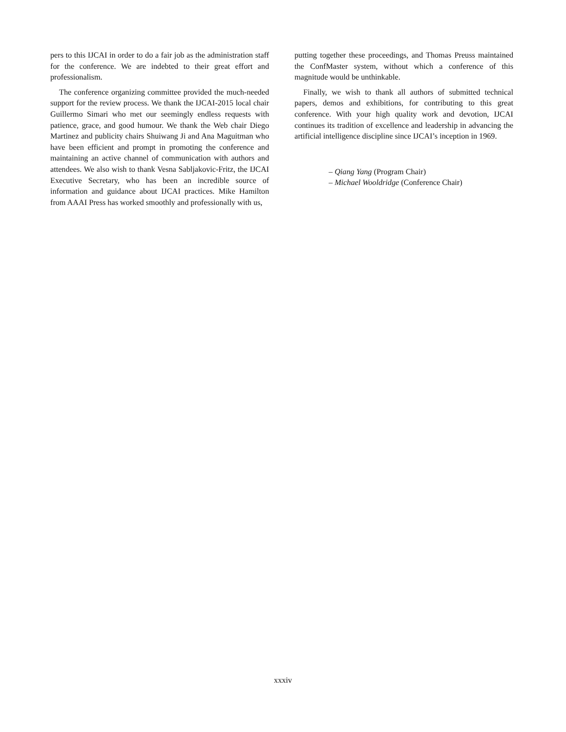pers to this IJCAI in order to do a fair job as the administration staff for the conference. We are indebted to their great effort and professionalism.
The conference organizing committee provided the much-needed support for the review process. We thank the IJCAI-2015 local chair Guillermo Simari who met our seemingly endless requests with patience, grace, and good humour. We thank the Web chair Diego Martinez and publicity chairs Shuiwang Ji and Ana Maguitman who have been efficient and prompt in promoting the conference and maintaining an active channel of communication with authors and attendees. We also wish to thank Vesna Sabljakovic-Fritz, the IJCAI Executive Secretary, who has been an incredible source of information and guidance about IJCAI practices. Mike Hamilton from AAAI Press has worked smoothly and professionally with us,
putting together these proceedings, and Thomas Preuss maintained the ConfMaster system, without which a conference of this magnitude would be unthinkable.
Finally, we wish to thank all authors of submitted technical papers, demos and exhibitions, for contributing to this great conference. With your high quality work and devotion, IJCAI continues its tradition of excellence and leadership in advancing the artificial intelligence discipline since IJCAI’s inception in 1969.
– Qiang Yang (Program Chair)
– Michael Wooldridge (Conference Chair)
xxxiv